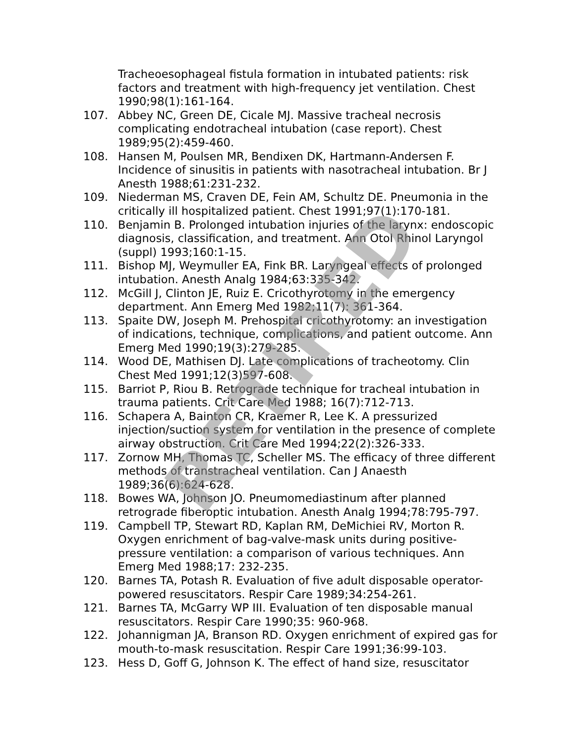Tracheoesophageal fistula formation in intubated patients: risk factors and treatment with high-frequency jet ventilation. Chest 1990;98(1):161-164.
107. Abbey NC, Green DE, Cicale MJ. Massive tracheal necrosis complicating endotracheal intubation (case report). Chest 1989;95(2):459-460.
108. Hansen M, Poulsen MR, Bendixen DK, Hartmann-Andersen F. Incidence of sinusitis in patients with nasotracheal intubation. Br J Anesth 1988;61:231-232.
109. Niederman MS, Craven DE, Fein AM, Schultz DE. Pneumonia in the critically ill hospitalized patient. Chest 1991;97(1):170-181.
110. Benjamin B. Prolonged intubation injuries of the larynx: endoscopic diagnosis, classification, and treatment. Ann Otol Rhinol Laryngol (suppl) 1993;160:1-15.
111. Bishop MJ, Weymuller EA, Fink BR. Laryngeal effects of prolonged intubation. Anesth Analg 1984;63:335-342.
112. McGill J, Clinton JE, Ruiz E. Cricothyrotomy in the emergency department. Ann Emerg Med 1982;11(7): 361-364.
113. Spaite DW, Joseph M. Prehospital cricothyrotomy: an investigation of indications, technique, complications, and patient outcome. Ann Emerg Med 1990;19(3):279-285.
114. Wood DE, Mathisen DJ. Late complications of tracheotomy. Clin Chest Med 1991;12(3)597-608.
115. Barriot P, Riou B. Retrograde technique for tracheal intubation in trauma patients. Crit Care Med 1988; 16(7):712-713.
116. Schapera A, Bainton CR, Kraemer R, Lee K. A pressurized injection/suction system for ventilation in the presence of complete airway obstruction. Crit Care Med 1994;22(2):326-333.
117. Zornow MH, Thomas TC, Scheller MS. The efficacy of three different methods of transtracheal ventilation. Can J Anaesth 1989;36(6):624-628.
118. Bowes WA, Johnson JO. Pneumomediastinum after planned retrograde fiberoptic intubation. Anesth Analg 1994;78:795-797.
119. Campbell TP, Stewart RD, Kaplan RM, DeMichiei RV, Morton R. Oxygen enrichment of bag-valve-mask units during positive-pressure ventilation: a comparison of various techniques. Ann Emerg Med 1988;17: 232-235.
120. Barnes TA, Potash R. Evaluation of five adult disposable operator-powered resuscitators. Respir Care 1989;34:254-261.
121. Barnes TA, McGarry WP III. Evaluation of ten disposable manual resuscitators. Respir Care 1990;35: 960-968.
122. Johannigman JA, Branson RD. Oxygen enrichment of expired gas for mouth-to-mask resuscitation. Respir Care 1991;36:99-103.
123. Hess D, Goff G, Johnson K. The effect of hand size, resuscitator
RETIRED